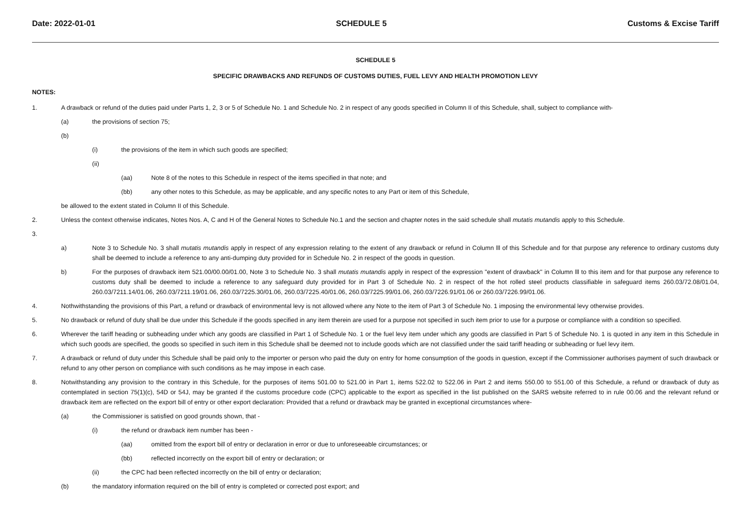Date: 2022-01-01 SCHEDULE 5 Customs & Excise Tariff
SCHEDULE 5
SPECIFIC DRAWBACKS AND REFUNDS OF CUSTOMS DUTIES, FUEL LEVY AND HEALTH PROMOTION LEVY
NOTES:
1. A drawback or refund of the duties paid under Parts 1, 2, 3 or 5 of Schedule No. 1 and Schedule No. 2 in respect of any goods specified in Column II of this Schedule, shall, subject to compliance with-
(a) the provisions of section 75;
(b)
(i) the provisions of the item in which such goods are specified;
(ii)
(aa) Note 8 of the notes to this Schedule in respect of the items specified in that note; and
(bb) any other notes to this Schedule, as may be applicable, and any specific notes to any Part or item of this Schedule,
be allowed to the extent stated in Column II of this Schedule.
2. Unless the context otherwise indicates, Notes Nos. A, C and H of the General Notes to Schedule No.1 and the section and chapter notes in the said schedule shall mutatis mutandis apply to this Schedule.
3.
a) Note 3 to Schedule No. 3 shall mutatis mutandis apply in respect of any expression relating to the extent of any drawback or refund in Column lll of this Schedule and for that purpose any reference to ordinary customs duty shall be deemed to include a reference to any anti-dumping duty provided for in Schedule No. 2 in respect of the goods in question.
b) For the purposes of drawback item 521.00/00.00/01.00, Note 3 to Schedule No. 3 shall mutatis mutandis apply in respect of the expression "extent of drawback" in Column lll to this item and for that purpose any reference to customs duty shall be deemed to include a reference to any safeguard duty provided for in Part 3 of Schedule No. 2 in respect of the hot rolled steel products classifiable in safeguard items 260.03/72.08/01.04, 260.03/7211.14/01.06, 260.03/7211.19/01.06, 260.03/7225.30/01.06, 260.03/7225.40/01.06, 260.03/7225.99/01.06, 260.03/7226.91/01.06 or 260.03/7226.99/01.06.
4. Nothwithstanding the provisions of this Part, a refund or drawback of environmental levy is not allowed where any Note to the item of Part 3 of Schedule No. 1 imposing the environmental levy otherwise provides.
5. No drawback or refund of duty shall be due under this Schedule if the goods specified in any item therein are used for a purpose not specified in such item prior to use for a purpose or compliance with a condition so specified.
6. Wherever the tariff heading or subheading under which any goods are classified in Part 1 of Schedule No. 1 or the fuel levy item under which any goods are classified in Part 5 of Schedule No. 1 is quoted in any item in this Schedule in which such goods are specified, the goods so specified in such item in this Schedule shall be deemed not to include goods which are not classified under the said tariff heading or subheading or fuel levy item.
7. A drawback or refund of duty under this Schedule shall be paid only to the importer or person who paid the duty on entry for home consumption of the goods in question, except if the Commissioner authorises payment of such drawback or refund to any other person on compliance with such conditions as he may impose in each case.
8. Notwithstanding any provision to the contrary in this Schedule, for the purposes of items 501.00 to 521.00 in Part 1, items 522.02 to 522.06 in Part 2 and items 550.00 to 551.00 of this Schedule, a refund or drawback of duty as contemplated in section 75(1)(c), 54D or 54J, may be granted if the customs procedure code (CPC) applicable to the export as specified in the list published on the SARS website referred to in rule 00.06 and the relevant refund or drawback item are reflected on the export bill of entry or other export declaration: Provided that a refund or drawback may be granted in exceptional circumstances where-
(a) the Commissioner is satisfied on good grounds shown, that -
(i) the refund or drawback item number has been -
(aa) omitted from the export bill of entry or declaration in error or due to unforeseeable circumstances; or
(bb) reflected incorrectly on the export bill of entry or declaration; or
(ii) the CPC had been reflected incorrectly on the bill of entry or declaration;
(b) the mandatory information required on the bill of entry is completed or corrected post export; and